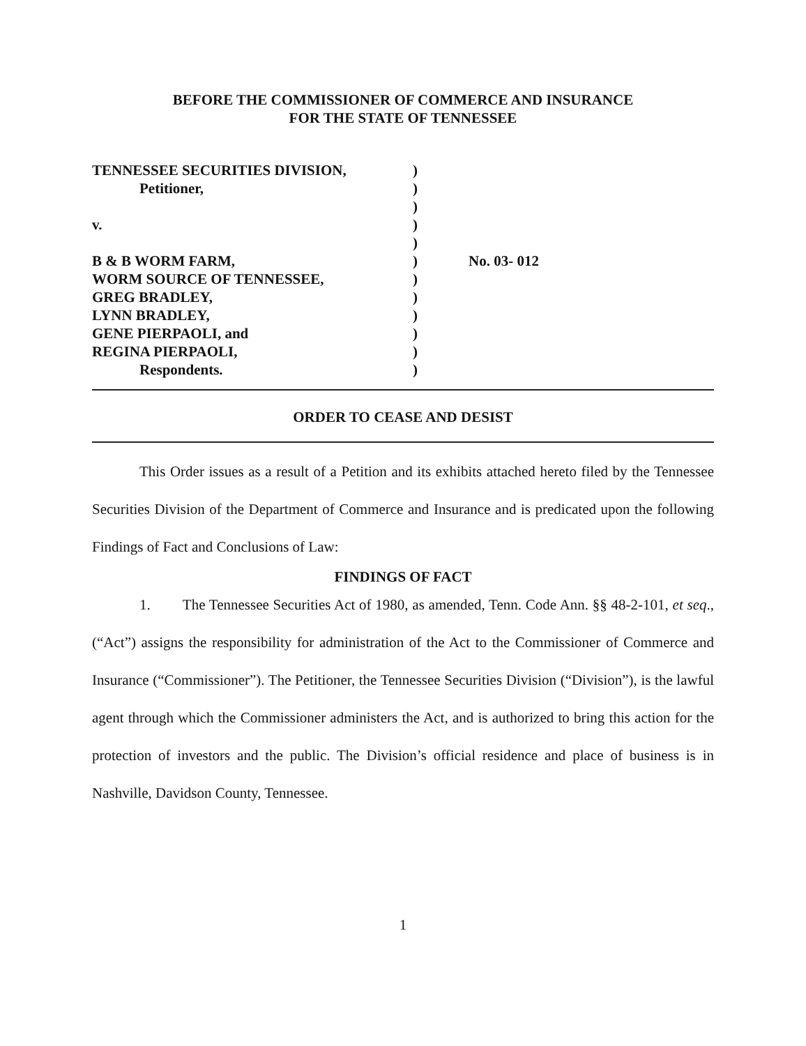BEFORE THE COMMISSIONER OF COMMERCE AND INSURANCE
FOR THE STATE OF TENNESSEE
| TENNESSEE SECURITIES DIVISION, | ) | |
| Petitioner, | ) | |
| | ) | |
| v. | ) | |
| | ) | |
| B & B WORM FARM, | ) | No. 03- 012 |
| WORM SOURCE OF TENNESSEE, | ) | |
| GREG BRADLEY, | ) | |
| LYNN BRADLEY, | ) | |
| GENE PIERPAOLI, and | ) | |
| REGINA PIERPAOLI, | ) | |
| Respondents. | ) | |
ORDER TO CEASE AND DESIST
This Order issues as a result of a Petition and its exhibits attached hereto filed by the Tennessee Securities Division of the Department of Commerce and Insurance and is predicated upon the following Findings of Fact and Conclusions of Law:
FINDINGS OF FACT
1. The Tennessee Securities Act of 1980, as amended, Tenn. Code Ann. §§ 48-2-101, et seq., (“Act”) assigns the responsibility for administration of the Act to the Commissioner of Commerce and Insurance (“Commissioner”). The Petitioner, the Tennessee Securities Division (“Division”), is the lawful agent through which the Commissioner administers the Act, and is authorized to bring this action for the protection of investors and the public. The Division’s official residence and place of business is in Nashville, Davidson County, Tennessee.
1